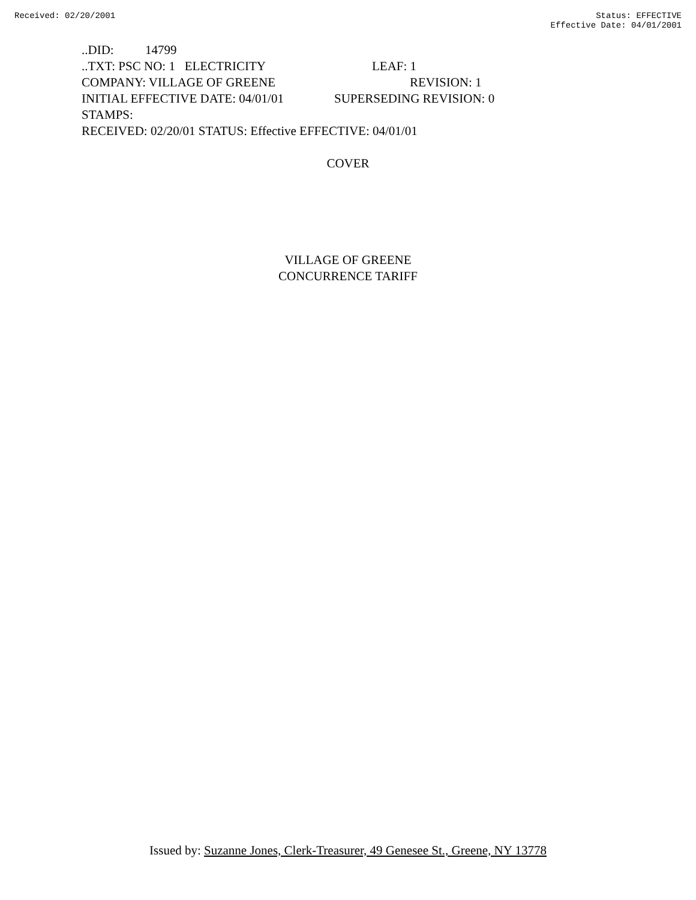Received: 02/20/2001 Status: EFFECTIVE
Effective Date: 04/01/2001
..DID: 14799
..TXT: PSC NO: 1 ELECTRICITY LEAF: 1
COMPANY: VILLAGE OF GREENE REVISION: 1
INITIAL EFFECTIVE DATE: 04/01/01 SUPERSEDING REVISION: 0
STAMPS:
RECEIVED: 02/20/01 STATUS: Effective EFFECTIVE: 04/01/01
COVER
VILLAGE OF GREENE
CONCURRENCE TARIFF
Issued by: Suzanne Jones, Clerk-Treasurer, 49 Genesee St., Greene, NY 13778